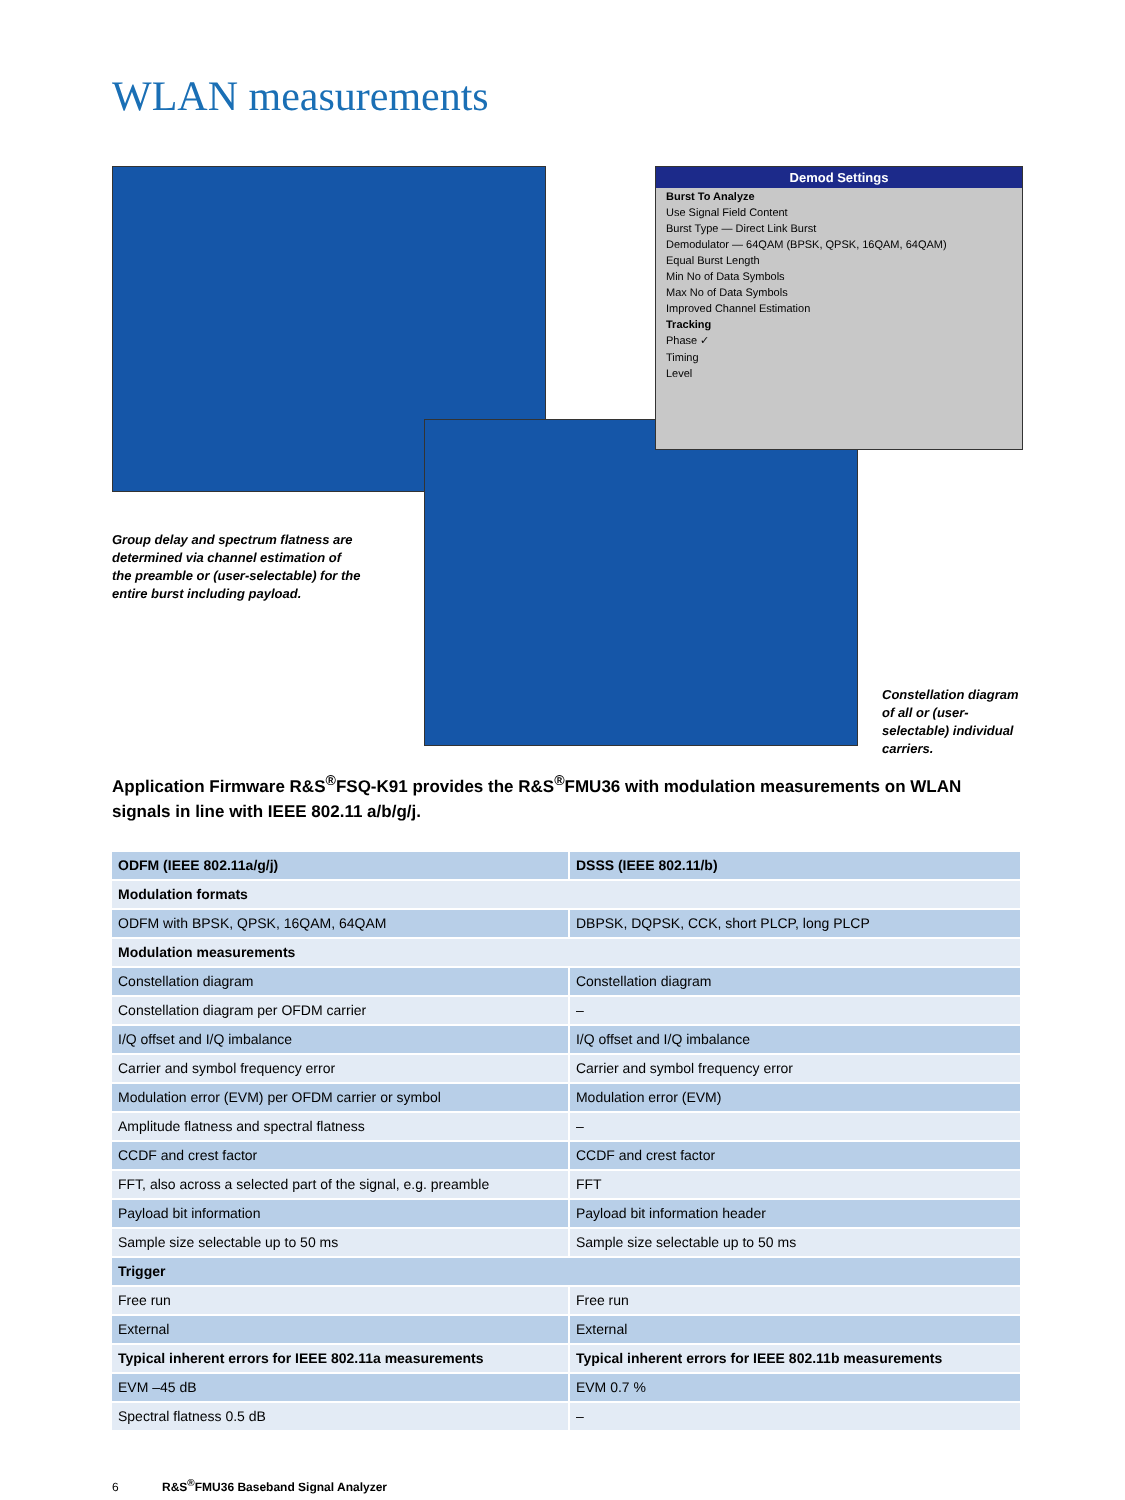WLAN measurements
Demod Settings
Burst To Analyze
Use Signal Field Content
Burst Type — Direct Link Burst
Demodulator — 64QAM (BPSK, QPSK, 16QAM, 64QAM)
Equal Burst Length
Min No of Data Symbols
Max No of Data Symbols
Improved Channel Estimation
Tracking
Phase ✓
Timing
Level
Group delay and spectrum flatness are determined via channel estimation of the preamble or (user-selectable) for the entire burst including payload.
Constellation diagram of all or (user-selectable) individual carriers.
Application Firmware R&S<sup>®</sup>FSQ-K91 provides the R&S<sup>®</sup>FMU36 with modulation measurements on WLAN signals in line with IEEE 802.11 a/b/g/j.
| ODFM (IEEE 802.11a/g/j) | DSSS (IEEE 802.11/b) |
| --- | --- |
| Modulation formats | |
| ODFM with BPSK, QPSK, 16QAM, 64QAM | DBPSK, DQPSK, CCK, short PLCP, long PLCP |
| Modulation measurements | |
| Constellation diagram | Constellation diagram |
| Constellation diagram per OFDM carrier | – |
| I/Q offset and I/Q imbalance | I/Q offset and I/Q imbalance |
| Carrier and symbol frequency error | Carrier and symbol frequency error |
| Modulation error (EVM) per OFDM carrier or symbol | Modulation error (EVM) |
| Amplitude flatness and spectral flatness | – |
| CCDF and crest factor | CCDF and crest factor |
| FFT, also across a selected part of the signal, e.g. preamble | FFT |
| Payload bit information | Payload bit information header |
| Sample size selectable up to 50 ms | Sample size selectable up to 50 ms |
| Trigger | |
| Free run | Free run |
| External | External |
| Typical inherent errors for IEEE 802.11a measurements | Typical inherent errors for IEEE 802.11b measurements |
| EVM –45 dB | EVM 0.7 % |
| Spectral flatness 0.5 dB | – |
6 R&S<sup>®</sup>FMU36 Baseband Signal Analyzer